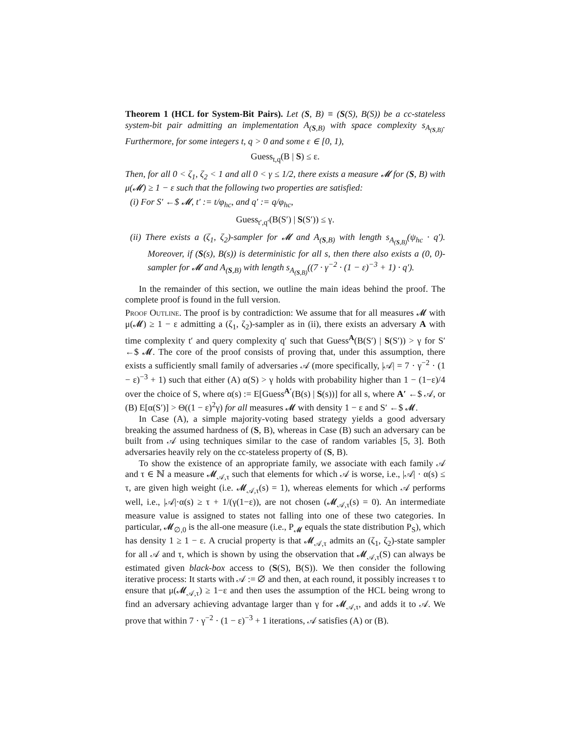Theorem 1 (HCL for System-Bit Pairs). Let (S, B) ≡ (S(S), B(S)) be a cc-stateless system-bit pair admitting an implementation A<sub>(S,B)</sub> with space complexity s<sub>A<sub>(S,B)</sub></sub>. Furthermore, for some integers t, q > 0 and some ε ∈ [0, 1),
Guess<sub>t,q</sub>(B | S) ≤ ε.
Then, for all 0 < ζ<sub>1</sub>, ζ<sub>2</sub> < 1 and all 0 < γ ≤ 1/2, there exists a measure 𝓜 for (S, B) with μ(𝓜) ≥ 1 − ε such that the following two properties are satisfied:
(i) For S′ ←$ 𝓜, t′ := t/φ<sub>hc</sub>, and q′ := q/φ<sub>hc</sub>,
Guess<sub>t′,q′</sub>(B(S′) | S(S′)) ≤ γ.
(ii) There exists a (ζ<sub>1</sub>, ζ<sub>2</sub>)-sampler for 𝓜 and A<sub>(S,B)</sub> with length s<sub>A<sub>(S,B)</sub></sub>(ψ<sub>hc</sub> · q′). Moreover, if (S(s), B(s)) is deterministic for all s, then there also exists a (0, 0)-sampler for 𝓜 and A<sub>(S,B)</sub> with length s<sub>A<sub>(S,B)</sub></sub>((7 · γ<sup>−2</sup> · (1 − ε)<sup>−3</sup> + 1) · q′).
In the remainder of this section, we outline the main ideas behind the proof. The complete proof is found in the full version.
Proof Outline. The proof is by contradiction: We assume that for all measures 𝓜 with μ(𝓜) ≥ 1 − ε admitting a (ζ<sub>1</sub>, ζ<sub>2</sub>)-sampler as in (ii), there exists an adversary A with time complexity t′ and query complexity q′ such that Guess<sup>A</sup>(B(S′) | S(S′)) > γ for S′ ←$ 𝓜. The core of the proof consists of proving that, under this assumption, there exists a sufficiently small family of adversaries 𝒜 (more specifically, |𝒜| = 7 · γ<sup>−2</sup> · (1 − ε)<sup>−3</sup> + 1) such that either (A) α(S) > γ holds with probability higher than 1 − (1−ε)/4 over the choice of S, where α(s) := E[Guess<sup>A′</sup>(B(s) | S(s))] for all s, where A′ ←$ 𝒜, or (B) E[α(S′)] > Θ((1 − ε)<sup>2</sup>γ) for all measures 𝓜 with density 1 − ε and S′ ←$ 𝓜.
In Case (A), a simple majority-voting based strategy yields a good adversary breaking the assumed hardness of (S, B), whereas in Case (B) such an adversary can be built from 𝒜 using techniques similar to the case of random variables [5, 3]. Both adversaries heavily rely on the cc-stateless property of (S, B).
To show the existence of an appropriate family, we associate with each family 𝒜 and τ ∈ ℕ a measure 𝓜<sub>𝒜,τ</sub> such that elements for which 𝒜 is worse, i.e., |𝒜| · α(s) ≤ τ, are given high weight (i.e. 𝓜<sub>𝒜,τ</sub>(s) = 1), whereas elements for which 𝒜 performs well, i.e., |𝒜|·α(s) ≥ τ + 1/(γ(1−ε)), are not chosen (𝓜<sub>𝒜,τ</sub>(s) = 0). An intermediate measure value is assigned to states not falling into one of these two categories. In particular, 𝓜<sub>∅,0</sub> is the all-one measure (i.e., P<sub>𝓜</sub> equals the state distribution P<sub>S</sub>), which has density 1 ≥ 1 − ε. A crucial property is that 𝓜<sub>𝒜,τ</sub> admits an (ζ<sub>1</sub>, ζ<sub>2</sub>)-state sampler for all 𝒜 and τ, which is shown by using the observation that 𝓜<sub>𝒜,τ</sub>(S) can always be estimated given black-box access to (S(S), B(S)). We then consider the following iterative process: It starts with 𝒜 := ∅ and then, at each round, it possibly increases τ to ensure that μ(𝓜<sub>𝒜,τ</sub>) ≥ 1−ε and then uses the assumption of the HCL being wrong to find an adversary achieving advantage larger than γ for 𝓜<sub>𝒜,τ</sub>, and adds it to 𝒜. We prove that within 7 · γ<sup>−2</sup> · (1 − ε)<sup>−3</sup> + 1 iterations, 𝒜 satisfies (A) or (B).